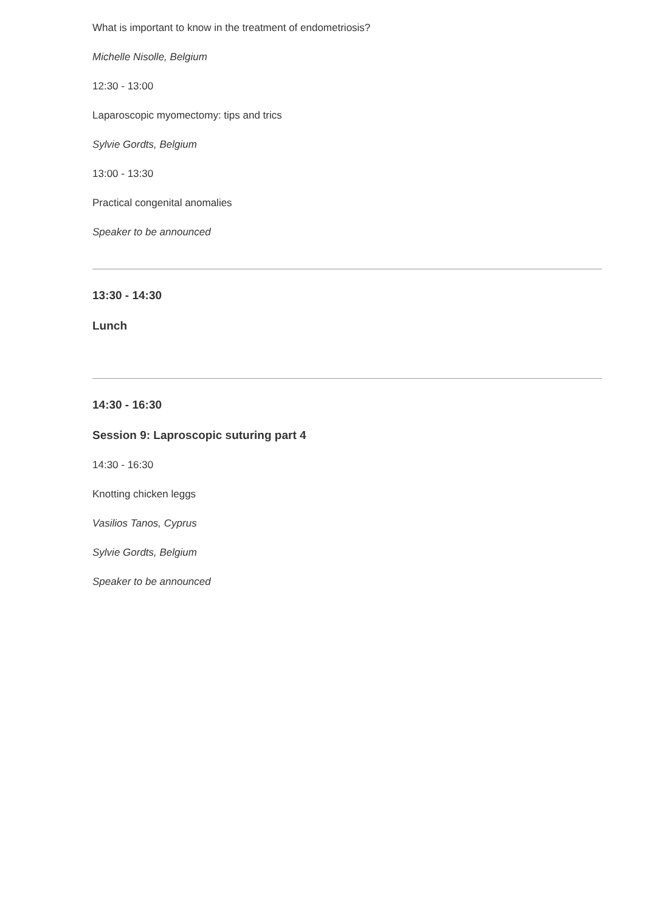What is important to know in the treatment of endometriosis?
Michelle Nisolle, Belgium
12:30 - 13:00
Laparoscopic myomectomy: tips and trics
Sylvie Gordts, Belgium
13:00 - 13:30
Practical congenital anomalies
Speaker to be announced
13:30 - 14:30
Lunch
14:30 - 16:30
Session 9: Laproscopic suturing part 4
14:30 - 16:30
Knotting chicken leggs
Vasilios Tanos, Cyprus
Sylvie Gordts, Belgium
Speaker to be announced